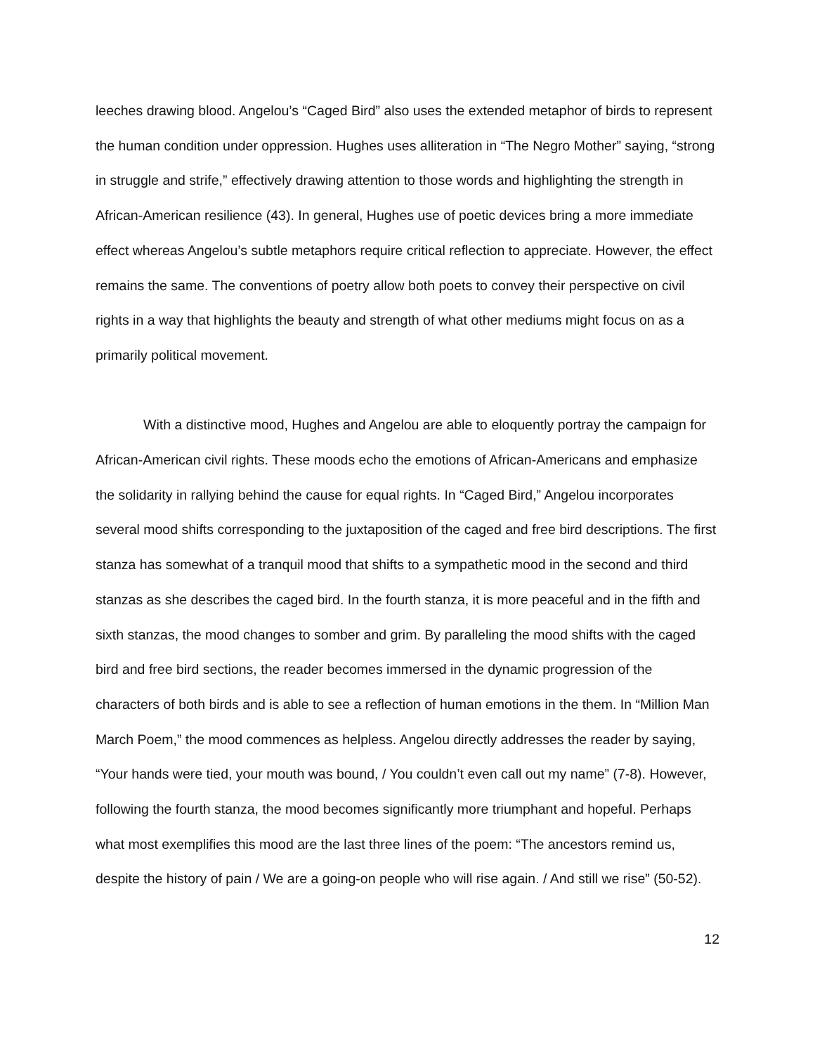leeches drawing blood. Angelou’s “Caged Bird” also uses the extended metaphor of birds to represent the human condition under oppression. Hughes uses alliteration in “The Negro Mother” saying, “strong in struggle and strife,” effectively drawing attention to those words and highlighting the strength in African-American resilience (43). In general, Hughes use of poetic devices bring a more immediate effect whereas Angelou’s subtle metaphors require critical reflection to appreciate. However, the effect remains the same. The conventions of poetry allow both poets to convey their perspective on civil rights in a way that highlights the beauty and strength of what other mediums might focus on as a primarily political movement.
With a distinctive mood, Hughes and Angelou are able to eloquently portray the campaign for African-American civil rights. These moods echo the emotions of African-Americans and emphasize the solidarity in rallying behind the cause for equal rights. In “Caged Bird,” Angelou incorporates several mood shifts corresponding to the juxtaposition of the caged and free bird descriptions. The first stanza has somewhat of a tranquil mood that shifts to a sympathetic mood in the second and third stanzas as she describes the caged bird. In the fourth stanza, it is more peaceful and in the fifth and sixth stanzas, the mood changes to somber and grim. By paralleling the mood shifts with the caged bird and free bird sections, the reader becomes immersed in the dynamic progression of the characters of both birds and is able to see a reflection of human emotions in the them. In “Million Man March Poem,” the mood commences as helpless. Angelou directly addresses the reader by saying, “Your hands were tied, your mouth was bound, / You couldn’t even call out my name” (7-8). However, following the fourth stanza, the mood becomes significantly more triumphant and hopeful. Perhaps what most exemplifies this mood are the last three lines of the poem: “The ancestors remind us, despite the history of pain / We are a going-on people who will rise again. / And still we rise” (50-52).
12